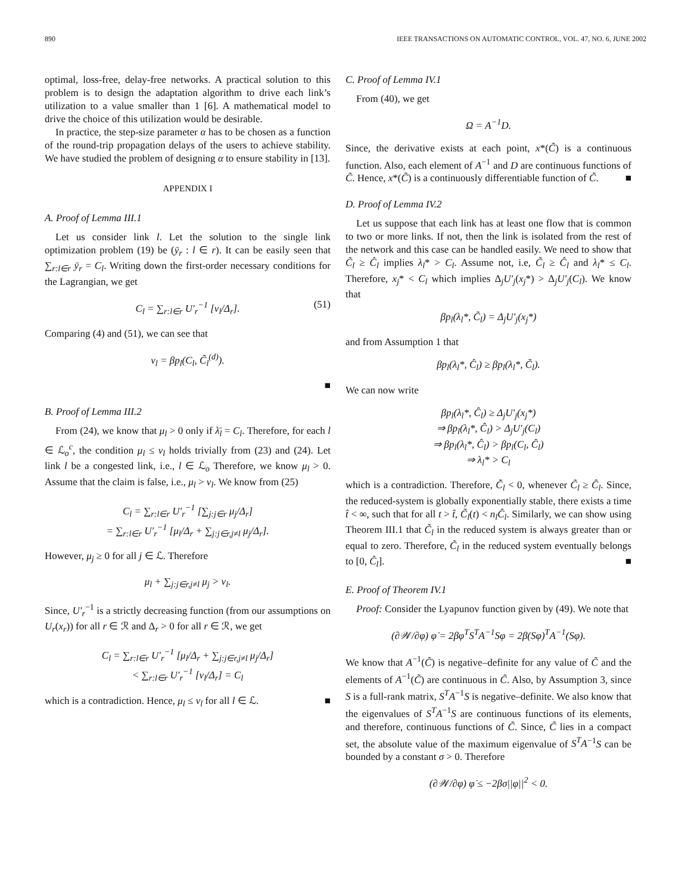890 IEEE TRANSACTIONS ON AUTOMATIC CONTROL, VOL. 47, NO. 6, JUNE 2002
optimal, loss-free, delay-free networks. A practical solution to this problem is to design the adaptation algorithm to drive each link’s utilization to a value smaller than 1 [6]. A mathematical model to drive the choice of this utilization would be desirable.
In practice, the step-size parameter α has to be chosen as a function of the round-trip propagation delays of the users to achieve stability. We have studied the problem of designing α to ensure stability in [13].
APPENDIX I
A. Proof of Lemma III.1
Let us consider link l. Let the solution to the single link optimization problem (19) be (ȳ<sub>r</sub> : l ∈ r). It can be easily seen that ∑<sub>r:l∈r</sub> ȳ<sub>r</sub> = C<sub>l</sub>. Writing down the first-order necessary conditions for the Lagrangian, we get
C<sub>l</sub> = ∑<sub>r:l∈r</sub> U′<sub>r</sub><sup>−1</sup> [ν<sub>l</sub>/Δ<sub>r</sub>]. (51)
Comparing (4) and (51), we can see that
ν<sub>l</sub> = βp<sub>l</sub>(C<sub>l</sub>, C̃<sub>l</sub><sup>(d)</sup>).
■
B. Proof of Lemma III.2
From (24), we know that μ<sub>l</sub> > 0 only if λ̄<sub>l</sub> = C<sub>l</sub>. Therefore, for each l ∈ ℒ<sub>o</sub><sup>c</sup>, the condition μ<sub>l</sub> ≤ ν<sub>l</sub> holds trivially from (23) and (24). Let link l be a congested link, i.e., l ∈ ℒ<sub>o</sub> Therefore, we know μ<sub>l</sub> > 0. Assume that the claim is false, i.e., μ<sub>l</sub> > ν<sub>l</sub>. We know from (25)
C<sub>l</sub> = ∑<sub>r:l∈r</sub> U′<sub>r</sub><sup>−1</sup> [∑<sub>j:j∈r</sub> μ<sub>j</sub>/Δ<sub>r</sub>]
= ∑<sub>r:l∈r</sub> U′<sub>r</sub><sup>−1</sup> [μ<sub>l</sub>/Δ<sub>r</sub> + ∑<sub>j:j∈r,j≠l</sub> μ<sub>j</sub>/Δ<sub>r</sub>].
However, μ<sub>j</sub> ≥ 0 for all j ∈ ℒ. Therefore
μ<sub>l</sub> + ∑<sub>j:j∈r,j≠l</sub> μ<sub>j</sub> > ν<sub>l</sub>.
Since, U′<sub>r</sub><sup>−1</sup> is a strictly decreasing function (from our assumptions on U<sub>r</sub>(x<sub>r</sub>)) for all r ∈ ℛ and Δ<sub>r</sub> > 0 for all r ∈ ℛ, we get
C<sub>l</sub> = ∑<sub>r:l∈r</sub> U′<sub>r</sub><sup>−1</sup> [μ<sub>l</sub>/Δ<sub>r</sub> + ∑<sub>j:j∈r,j≠l</sub> μ<sub>j</sub>/Δ<sub>r</sub>]
< ∑<sub>r:l∈r</sub> U′<sub>r</sub><sup>−1</sup> [ν<sub>l</sub>/Δ<sub>r</sub>] = C<sub>l</sub>
which is a contradiction. Hence, μ<sub>l</sub> ≤ ν<sub>l</sub> for all l ∈ ℒ. ■
C. Proof of Lemma IV.1
From (40), we get
Ω = A<sup>−1</sup>D.
Since, the derivative exists at each point, x*(C̃) is a continuous function. Also, each element of A<sup>−1</sup> and D are continuous functions of C̃. Hence, x*(C̃) is a continuously differentiable function of C̃. ■
D. Proof of Lemma IV.2
Let us suppose that each link has at least one flow that is common to two or more links. If not, then the link is isolated from the rest of the network and this case can be handled easily. We need to show that C̃<sub>l</sub> ≥ Ĉ<sub>l</sub> implies λ<sub>l</sub>* > C<sub>l</sub>. Assume not, i.e, C̃<sub>l</sub> ≥ Ĉ<sub>l</sub> and λ<sub>l</sub>* ≤ C<sub>l</sub>. Therefore, x<sub>j</sub>* < C<sub>l</sub> which implies Δ<sub>j</sub>U′<sub>j</sub>(x<sub>j</sub>*) > Δ<sub>j</sub>U′<sub>j</sub>(C<sub>l</sub>). We know that
βp<sub>l</sub>(λ<sub>l</sub>*, C̃<sub>l</sub>) = Δ<sub>j</sub>U′<sub>j</sub>(x<sub>j</sub>*)
and from Assumption 1 that
βp<sub>l</sub>(λ<sub>l</sub>*, Ĉ<sub>l</sub>) ≥ βp<sub>l</sub>(λ<sub>l</sub>*, C̃<sub>l</sub>).
We can now write
βp<sub>l</sub>(λ<sub>l</sub>*, Ĉ<sub>l</sub>) ≥ Δ<sub>j</sub>U′<sub>j</sub>(x<sub>j</sub>*)
⇒ βp<sub>l</sub>(λ<sub>l</sub>*, Ĉ<sub>l</sub>) > Δ<sub>j</sub>U′<sub>j</sub>(C<sub>l</sub>)
⇒ βp<sub>l</sub>(λ<sub>l</sub>*, Ĉ<sub>l</sub>) > βp<sub>l</sub>(C<sub>l</sub>, Ĉ<sub>l</sub>)
⇒ λ<sub>l</sub>* > C<sub>l</sub>
which is a contradiction. Therefore, C̃̇<sub>l</sub> < 0, whenever C̃<sub>l</sub> ≥ Ĉ<sub>l</sub>. Since, the reduced-system is globally exponentially stable, there exists a time t̂ < ∞, such that for all t > t̂, C̃<sub>l</sub>(t) < n<sub>l</sub>Ĉ<sub>l</sub>. Similarly, we can show using Theorem III.1 that C̃<sub>l</sub> in the reduced system is always greater than or equal to zero. Therefore, C̃<sub>l</sub> in the reduced system eventually belongs to [0, Ĉ<sub>l</sub>]. ■
E. Proof of Theorem IV.1
Proof: Consider the Lyapunov function given by (49). We note that
(∂𝒲/∂φ) φ̇ = 2βφ<sup>T</sup>S<sup>T</sup>A<sup>−1</sup>Sφ = 2β(Sφ)<sup>T</sup>A<sup>−1</sup>(Sφ).
We know that A<sup>−1</sup>(C̃) is negative–definite for any value of C̃ and the elements of A<sup>−1</sup>(C̃) are continuous in C̃. Also, by Assumption 3, since S is a full-rank matrix, S<sup>T</sup>A<sup>−1</sup>S is negative–definite. We also know that the eigenvalues of S<sup>T</sup>A<sup>−1</sup>S are continuous functions of its elements, and therefore, continuous functions of C̃. Since, C̃ lies in a compact set, the absolute value of the maximum eigenvalue of S<sup>T</sup>A<sup>−1</sup>S can be bounded by a constant σ > 0. Therefore
(∂𝒲/∂φ) φ̇ ≤ −2βσ||φ||<sup>2</sup> < 0.